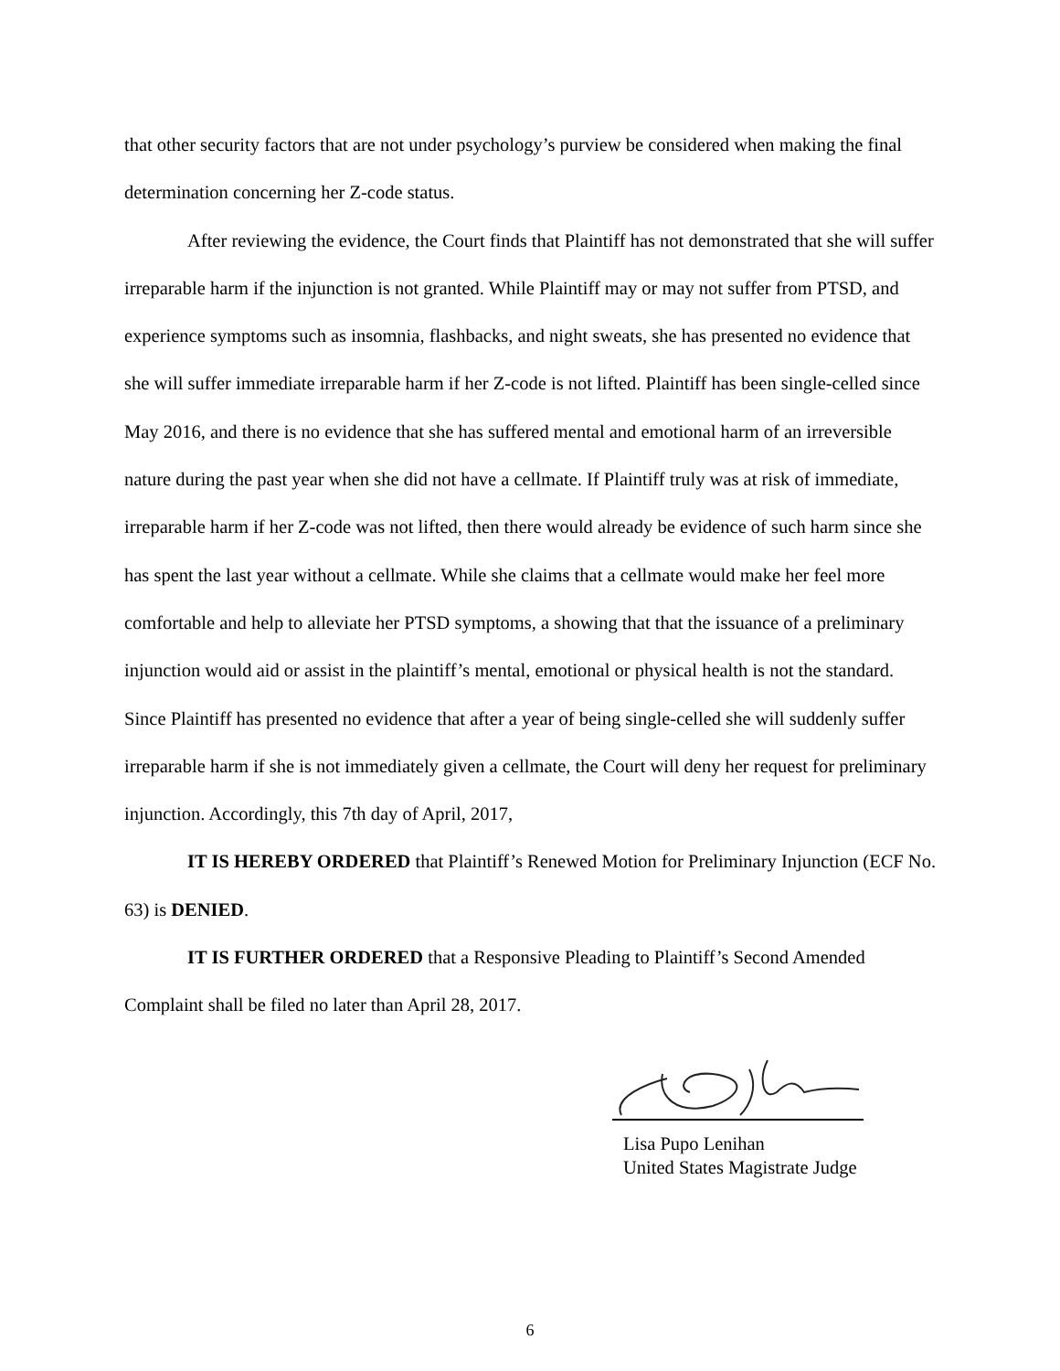that other security factors that are not under psychology’s purview be considered when making the final determination concerning her Z-code status.
After reviewing the evidence, the Court finds that Plaintiff has not demonstrated that she will suffer irreparable harm if the injunction is not granted. While Plaintiff may or may not suffer from PTSD, and experience symptoms such as insomnia, flashbacks, and night sweats, she has presented no evidence that she will suffer immediate irreparable harm if her Z-code is not lifted. Plaintiff has been single-celled since May 2016, and there is no evidence that she has suffered mental and emotional harm of an irreversible nature during the past year when she did not have a cellmate. If Plaintiff truly was at risk of immediate, irreparable harm if her Z-code was not lifted, then there would already be evidence of such harm since she has spent the last year without a cellmate. While she claims that a cellmate would make her feel more comfortable and help to alleviate her PTSD symptoms, a showing that that the issuance of a preliminary injunction would aid or assist in the plaintiff’s mental, emotional or physical health is not the standard. Since Plaintiff has presented no evidence that after a year of being single-celled she will suddenly suffer irreparable harm if she is not immediately given a cellmate, the Court will deny her request for preliminary injunction. Accordingly, this 7th day of April, 2017,
IT IS HEREBY ORDERED that Plaintiff’s Renewed Motion for Preliminary Injunction (ECF No. 63) is DENIED.
IT IS FURTHER ORDERED that a Responsive Pleading to Plaintiff’s Second Amended Complaint shall be filed no later than April 28, 2017.
Lisa Pupo Lenihan
United States Magistrate Judge
6